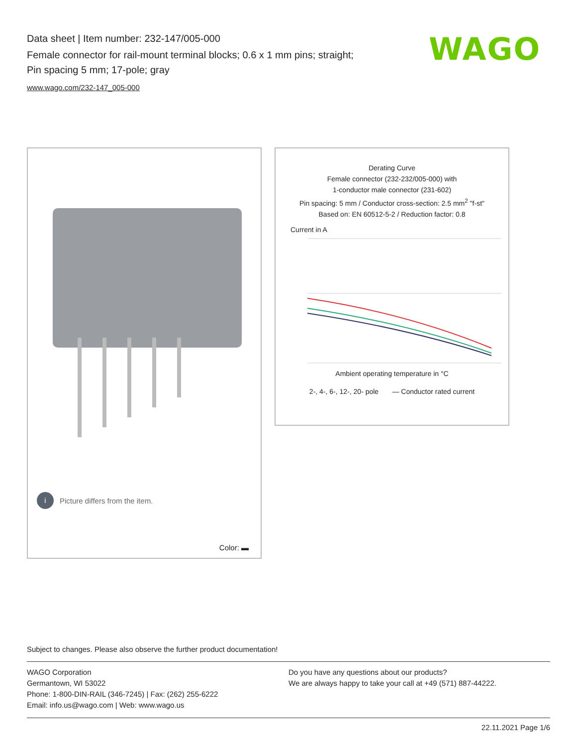Data sheet | Item number: 232-147/005-000
Female connector for rail-mount terminal blocks; 0.6 x 1 mm pins; straight;
Pin spacing 5 mm; 17-pole; gray
www.wago.com/232-147_005-000
WAGO
i Picture differs from the item.
Color: ▬
Derating Curve
Female connector (232-232/005-000) with
1-conductor male connector (231-602)
Pin spacing: 5 mm / Conductor cross-section: 2.5 mm<sup>2</sup> "f-st"
Based on: EN 60512-5-2 / Reduction factor: 0.8
Current in A
Ambient operating temperature in °C
2-, 4-, 6-, 12-, 20- pole — Conductor rated current
Subject to changes. Please also observe the further product documentation!
WAGO Corporation
Germantown, WI 53022
Phone: 1-800-DIN-RAIL (346-7245) | Fax: (262) 255-6222
Email: info.us@wago.com | Web: www.wago.us
Do you have any questions about our products?
We are always happy to take your call at +49 (571) 887-44222.
22.11.2021 Page 1/6